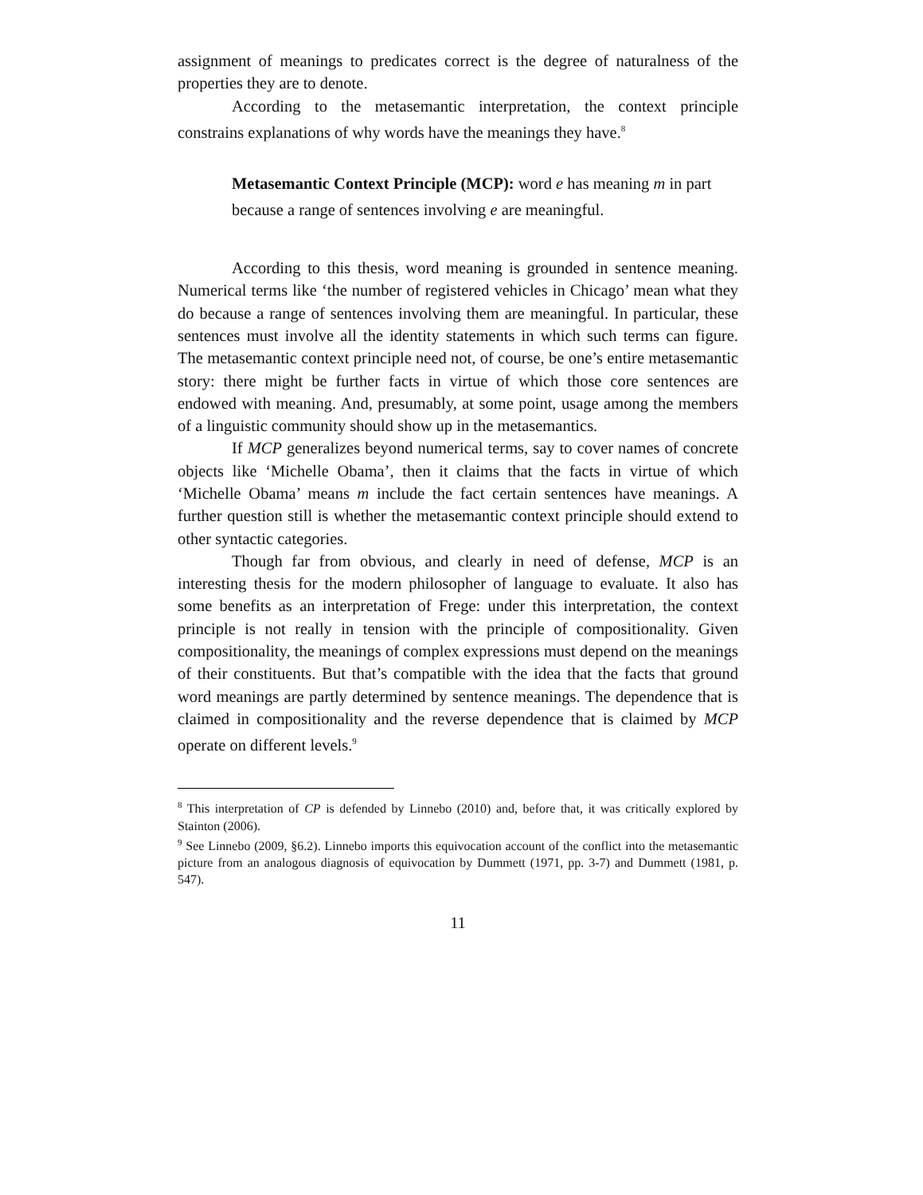assignment of meanings to predicates correct is the degree of naturalness of the properties they are to denote.
According to the metasemantic interpretation, the context principle constrains explanations of why words have the meanings they have.<sup>8</sup>
Metasemantic Context Principle (MCP): word e has meaning m in part because a range of sentences involving e are meaningful.
According to this thesis, word meaning is grounded in sentence meaning. Numerical terms like ‘the number of registered vehicles in Chicago’ mean what they do because a range of sentences involving them are meaningful. In particular, these sentences must involve all the identity statements in which such terms can figure. The metasemantic context principle need not, of course, be one’s entire metasemantic story: there might be further facts in virtue of which those core sentences are endowed with meaning. And, presumably, at some point, usage among the members of a linguistic community should show up in the metasemantics.
If MCP generalizes beyond numerical terms, say to cover names of concrete objects like ‘Michelle Obama’, then it claims that the facts in virtue of which ‘Michelle Obama’ means m include the fact certain sentences have meanings. A further question still is whether the metasemantic context principle should extend to other syntactic categories.
Though far from obvious, and clearly in need of defense, MCP is an interesting thesis for the modern philosopher of language to evaluate. It also has some benefits as an interpretation of Frege: under this interpretation, the context principle is not really in tension with the principle of compositionality. Given compositionality, the meanings of complex expressions must depend on the meanings of their constituents. But that’s compatible with the idea that the facts that ground word meanings are partly determined by sentence meanings. The dependence that is claimed in compositionality and the reverse dependence that is claimed by MCP operate on different levels.<sup>9</sup>
<sup>8</sup> This interpretation of CP is defended by Linnebo (2010) and, before that, it was critically explored by Stainton (2006).
<sup>9</sup> See Linnebo (2009, §6.2). Linnebo imports this equivocation account of the conflict into the metasemantic picture from an analogous diagnosis of equivocation by Dummett (1971, pp. 3-7) and Dummett (1981, p. 547).
11